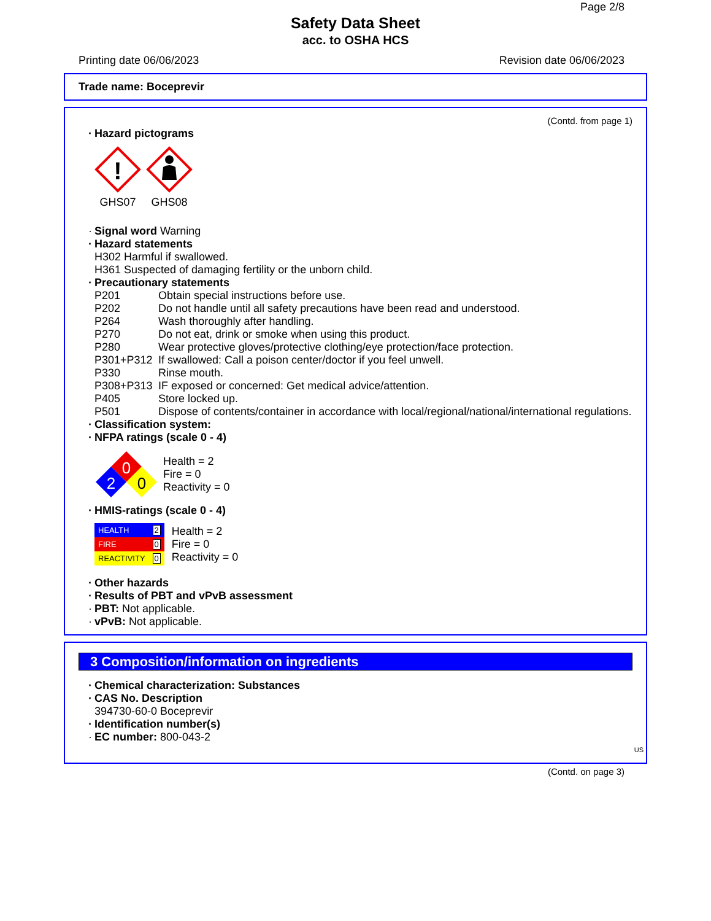Page 2/8
Safety Data Sheet
acc. to OSHA HCS
Printing date 06/06/2023 Revision date 06/06/2023
Trade name: Boceprevir
(Contd. from page 1)
· Hazard pictograms
!
GHS07
GHS08
· Signal word Warning
· Hazard statements
H302 Harmful if swallowed.
H361 Suspected of damaging fertility or the unborn child.
· Precautionary statements
| P201 | Obtain special instructions before use. |
| P202 | Do not handle until all safety precautions have been read and understood. |
| P264 | Wash thoroughly after handling. |
| P270 | Do not eat, drink or smoke when using this product. |
| P280 | Wear protective gloves/protective clothing/eye protection/face protection. |
| P301+P312 | If swallowed: Call a poison center/doctor if you feel unwell. |
| P330 | Rinse mouth. |
| P308+P313 | IF exposed or concerned: Get medical advice/attention. |
| P405 | Store locked up. |
| P501 | Dispose of contents/container in accordance with local/regional/national/international regulations. |
· Classification system:
· NFPA ratings (scale 0 - 4)
0
2
0
Health = 2
Fire = 0
Reactivity = 0
· HMIS-ratings (scale 0 - 4)
| HEALTH | 2 |
| FIRE | 0 |
| REACTIVITY | 0 |
Health = 2
Fire = 0
Reactivity = 0
· Other hazards
· Results of PBT and vPvB assessment
· PBT: Not applicable.
· vPvB: Not applicable.
3 Composition/information on ingredients
· Chemical characterization: Substances
· CAS No. Description
394730-60-0 Boceprevir
· Identification number(s)
· EC number: 800-043-2
US
(Contd. on page 3)